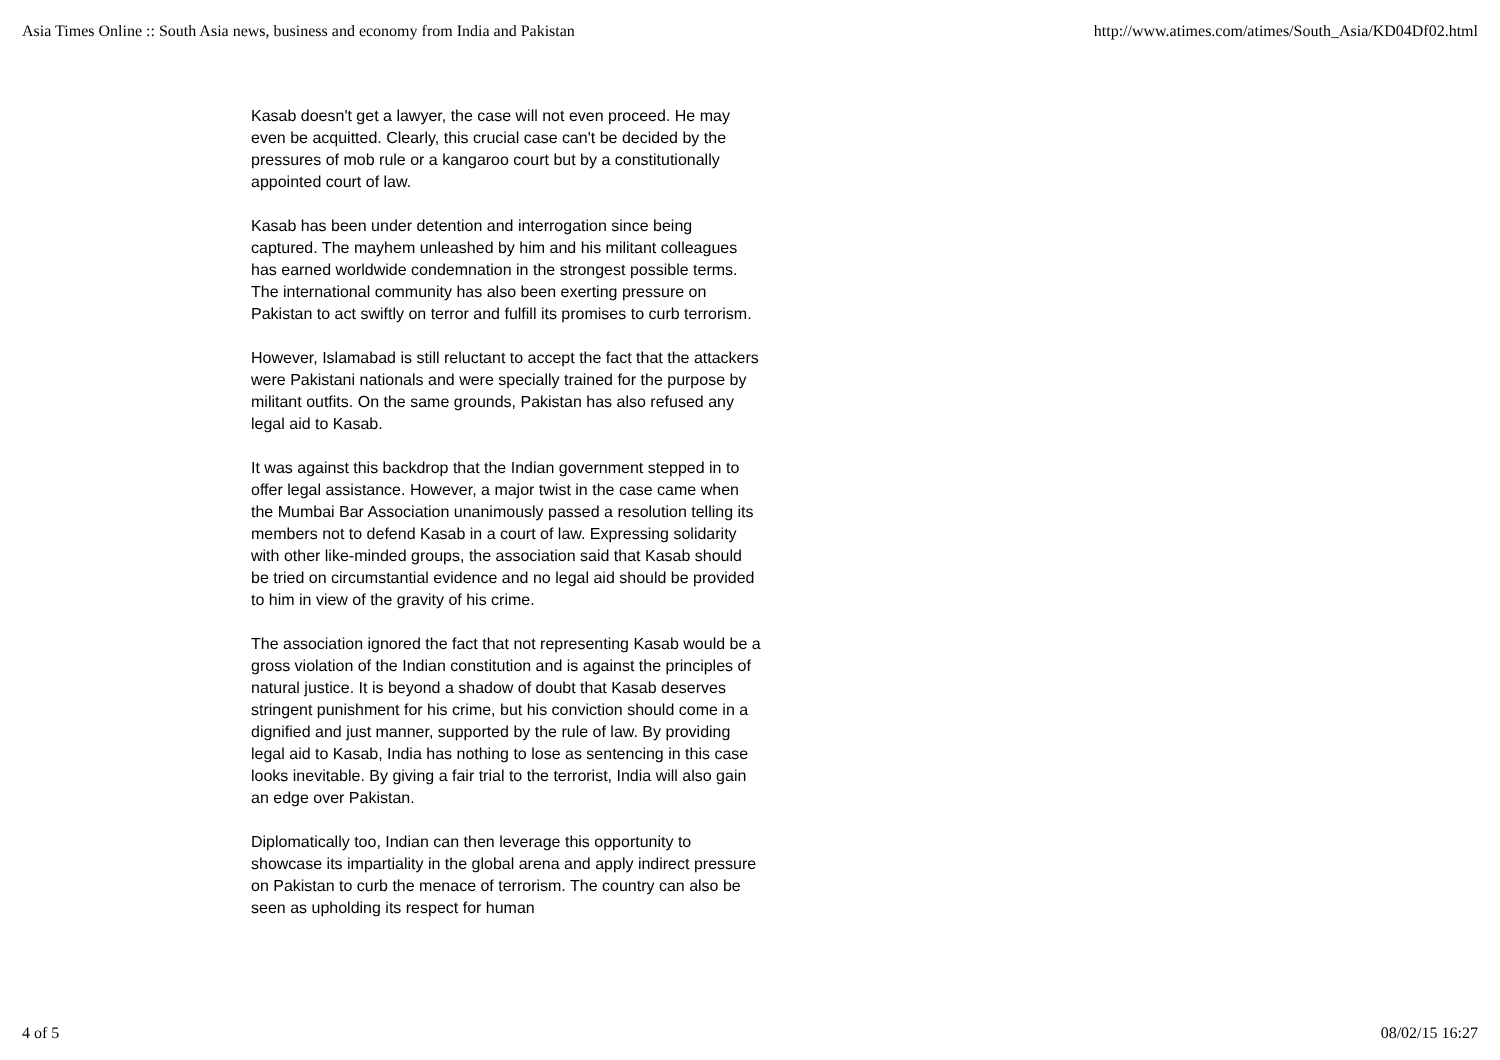Asia Times Online :: South Asia news, business and economy from India and Pakistan http://www.atimes.com/atimes/South_Asia/KD04Df02.html
Kasab doesn't get a lawyer, the case will not even proceed. He may even be acquitted. Clearly, this crucial case can't be decided by the pressures of mob rule or a kangaroo court but by a constitutionally appointed court of law.
Kasab has been under detention and interrogation since being captured. The mayhem unleashed by him and his militant colleagues has earned worldwide condemnation in the strongest possible terms. The international community has also been exerting pressure on Pakistan to act swiftly on terror and fulfill its promises to curb terrorism.
However, Islamabad is still reluctant to accept the fact that the attackers were Pakistani nationals and were specially trained for the purpose by militant outfits. On the same grounds, Pakistan has also refused any legal aid to Kasab.
It was against this backdrop that the Indian government stepped in to offer legal assistance. However, a major twist in the case came when the Mumbai Bar Association unanimously passed a resolution telling its members not to defend Kasab in a court of law. Expressing solidarity with other like-minded groups, the association said that Kasab should be tried on circumstantial evidence and no legal aid should be provided to him in view of the gravity of his crime.
The association ignored the fact that not representing Kasab would be a gross violation of the Indian constitution and is against the principles of natural justice. It is beyond a shadow of doubt that Kasab deserves stringent punishment for his crime, but his conviction should come in a dignified and just manner, supported by the rule of law. By providing legal aid to Kasab, India has nothing to lose as sentencing in this case looks inevitable. By giving a fair trial to the terrorist, India will also gain an edge over Pakistan.
Diplomatically too, Indian can then leverage this opportunity to showcase its impartiality in the global arena and apply indirect pressure on Pakistan to curb the menace of terrorism. The country can also be seen as upholding its respect for human
4 of 5 08/02/15 16:27